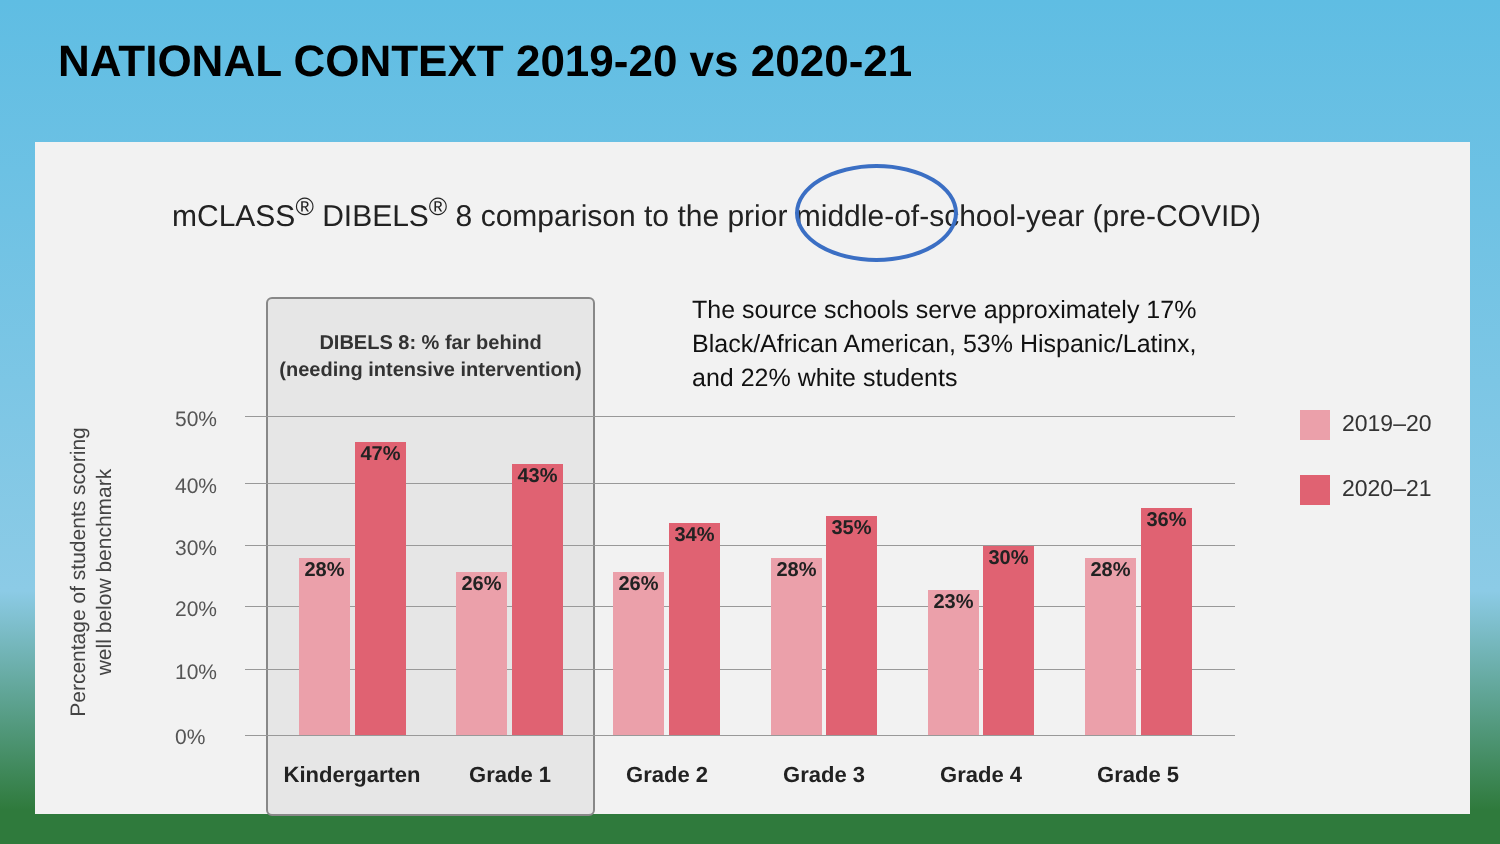NATIONAL CONTEXT 2019-20 vs 2020-21
mCLASS<sup>®</sup> DIBELS<sup>®</sup> 8 comparison to the prior middle-of-school-year (pre-COVID)
DIBELS 8: % far behind
(needing intensive intervention)
The source schools serve approximately 17% Black/African American, 53% Hispanic/Latinx, and 22% white students
Percentage of students scoring well below benchmark
50%
40%
30%
20%
10%
0%
28%
47%
26%
43%
26%
34%
28%
35%
23%
30%
28%
36%
Kindergarten Grade 1 Grade 2 Grade 3 Grade 4 Grade 5
2019–20
2020–21